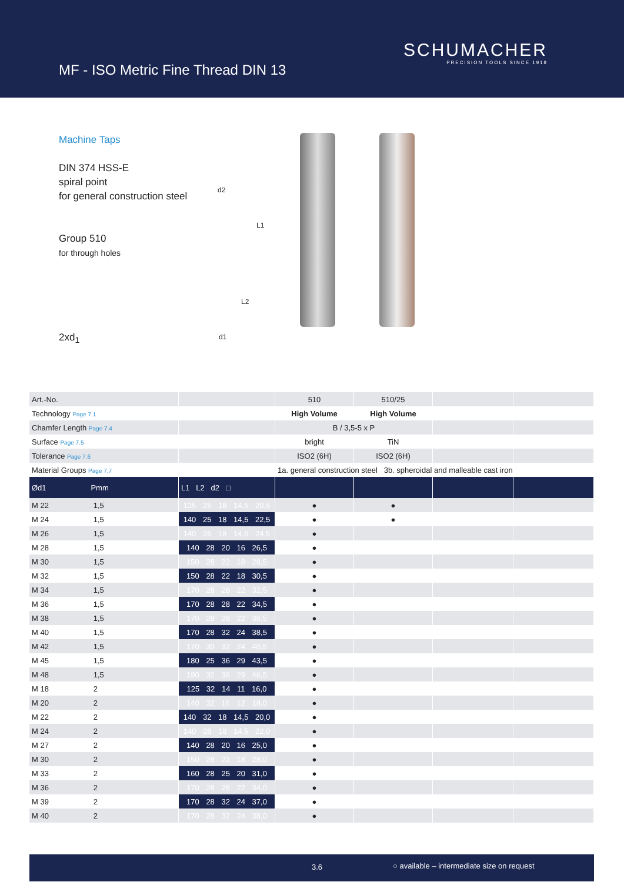MF - ISO Metric Fine Thread DIN 13
SCHUMACHER
PRECISION TOOLS SINCE 1918
Machine Taps
DIN 374 HSS-E
spiral point
for general construction steel
Group 510
for through holes
2xd<sub>1</sub>
d2
L1
L2
d1
| Art.-No. | | 510 | 510/25 | | |
| Technology Page 7.1 | | High Volume | High Volume | | |
| Chamfer Length Page 7.4 | | B / 3,5-5 x P | | | |
| Surface Page 7.5 | | bright | TiN | | |
| Tolerance Page 7.6 | | ISO2 (6H) | ISO2 (6H) | | |
| Material Groups Page 7.7 | | 1a. general construction steel 3b. spheroidal and malleable cast iron | | | |
| Ød1 Pmm | L1 L2 d2 □ | | | | |
| M 22 1,5 | 125 25 18 14,5 20,5 | ● | ● | | |
| M 24 1,5 | 140 25 18 14,5 22,5 | ● | ● | | |
| M 26 1,5 | 140 25 18 14,5 24,5 | ● | | | |
| M 28 1,5 | 140 28 20 16 26,5 | ● | | | |
| M 30 1,5 | 150 28 22 18 28,5 | ● | | | |
| M 32 1,5 | 150 28 22 18 30,5 | ● | | | |
| M 34 1,5 | 170 28 28 22 32,5 | ● | | | |
| M 36 1,5 | 170 28 28 22 34,5 | ● | | | |
| M 38 1,5 | 170 28 28 22 36,5 | ● | | | |
| M 40 1,5 | 170 28 32 24 38,5 | ● | | | |
| M 42 1,5 | 170 30 32 24 40,5 | ● | | | |
| M 45 1,5 | 180 25 36 29 43,5 | ● | | | |
| M 48 1,5 | 190 32 36 29 46,5 | ● | | | |
| M 18 2 | 125 32 14 11 16,0 | ● | | | |
| M 20 2 | 140 32 16 12 18,0 | ● | | | |
| M 22 2 | 140 32 18 14,5 20,0 | ● | | | |
| M 24 2 | 140 28 18 14,5 22,0 | ● | | | |
| M 27 2 | 140 28 20 16 25,0 | ● | | | |
| M 30 2 | 150 28 22 18 28,0 | ● | | | |
| M 33 2 | 160 28 25 20 31,0 | ● | | | |
| M 36 2 | 170 28 28 22 34,0 | ● | | | |
| M 39 2 | 170 28 32 24 37,0 | ● | | | |
| M 40 2 | 170 28 32 24 38,0 | ● | | | |
3.6 ○ available – intermediate size on request